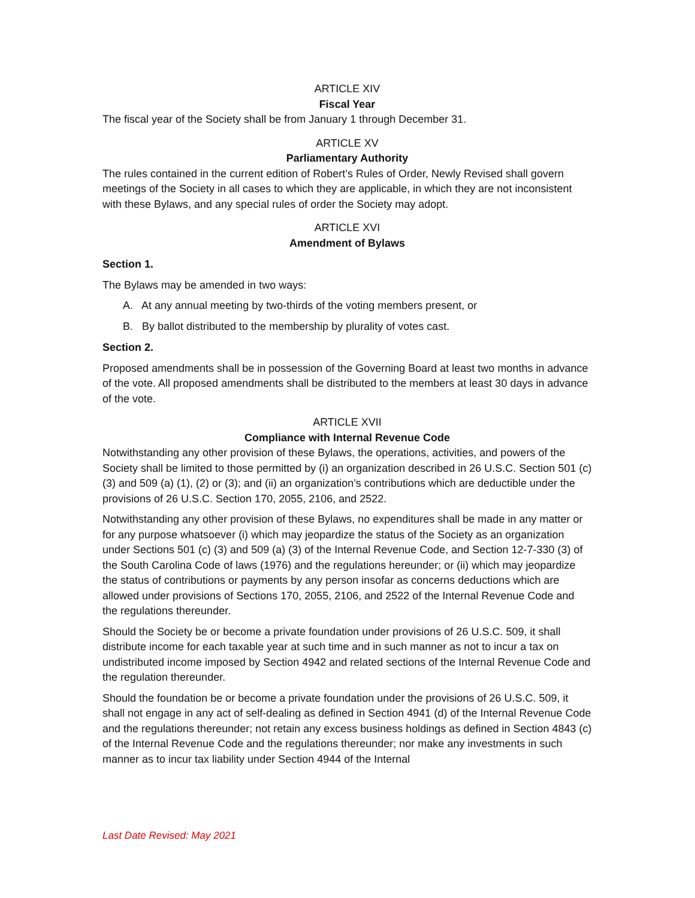ARTICLE XIV
Fiscal Year
The fiscal year of the Society shall be from January 1 through December 31.
ARTICLE XV
Parliamentary Authority
The rules contained in the current edition of Robert’s Rules of Order, Newly Revised shall govern meetings of the Society in all cases to which they are applicable, in which they are not inconsistent with these Bylaws, and any special rules of order the Society may adopt.
ARTICLE XVI
Amendment of Bylaws
Section 1.
The Bylaws may be amended in two ways:
A. At any annual meeting by two-thirds of the voting members present, or
B. By ballot distributed to the membership by plurality of votes cast.
Section 2.
Proposed amendments shall be in possession of the Governing Board at least two months in advance of the vote. All proposed amendments shall be distributed to the members at least 30 days in advance of the vote.
ARTICLE XVII
Compliance with Internal Revenue Code
Notwithstanding any other provision of these Bylaws, the operations, activities, and powers of the Society shall be limited to those permitted by (i) an organization described in 26 U.S.C. Section 501 (c) (3) and 509 (a) (1), (2) or (3); and (ii) an organization’s contributions which are deductible under the provisions of 26 U.S.C. Section 170, 2055, 2106, and 2522.
Notwithstanding any other provision of these Bylaws, no expenditures shall be made in any matter or for any purpose whatsoever (i) which may jeopardize the status of the Society as an organization under Sections 501 (c) (3) and 509 (a) (3) of the Internal Revenue Code, and Section 12-7-330 (3) of the South Carolina Code of laws (1976) and the regulations hereunder; or (ii) which may jeopardize the status of contributions or payments by any person insofar as concerns deductions which are allowed under provisions of Sections 170, 2055, 2106, and 2522 of the Internal Revenue Code and the regulations thereunder.
Should the Society be or become a private foundation under provisions of 26 U.S.C. 509, it shall distribute income for each taxable year at such time and in such manner as not to incur a tax on undistributed income imposed by Section 4942 and related sections of the Internal Revenue Code and the regulation thereunder.
Should the foundation be or become a private foundation under the provisions of 26 U.S.C. 509, it shall not engage in any act of self-dealing as defined in Section 4941 (d) of the Internal Revenue Code and the regulations thereunder; not retain any excess business holdings as defined in Section 4843 (c) of the Internal Revenue Code and the regulations thereunder; nor make any investments in such manner as to incur tax liability under Section 4944 of the Internal
Last Date Revised: May 2021